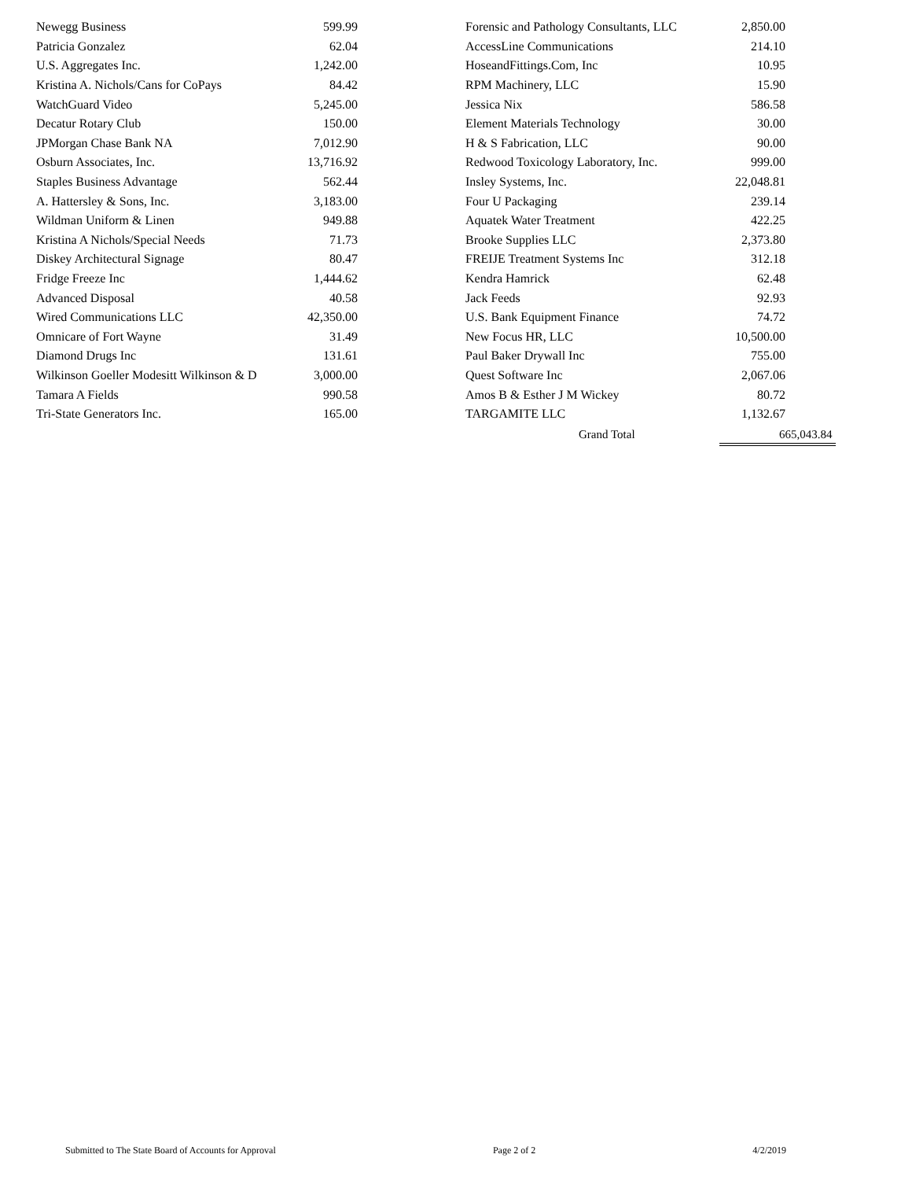| Newegg Business | 599.99 |
| Patricia Gonzalez | 62.04 |
| U.S. Aggregates Inc. | 1,242.00 |
| Kristina A. Nichols/Cans for CoPays | 84.42 |
| WatchGuard Video | 5,245.00 |
| Decatur Rotary Club | 150.00 |
| JPMorgan Chase Bank NA | 7,012.90 |
| Osburn Associates, Inc. | 13,716.92 |
| Staples Business Advantage | 562.44 |
| A. Hattersley & Sons, Inc. | 3,183.00 |
| Wildman Uniform & Linen | 949.88 |
| Kristina A Nichols/Special Needs | 71.73 |
| Diskey Architectural Signage | 80.47 |
| Fridge Freeze Inc | 1,444.62 |
| Advanced Disposal | 40.58 |
| Wired Communications LLC | 42,350.00 |
| Omnicare of Fort Wayne | 31.49 |
| Diamond Drugs Inc | 131.61 |
| Wilkinson Goeller Modesitt Wilkinson & D | 3,000.00 |
| Tamara A Fields | 990.58 |
| Tri-State Generators Inc. | 165.00 |
| Forensic and Pathology Consultants, LLC | 2,850.00 |
| AccessLine Communications | 214.10 |
| HoseandFittings.Com, Inc | 10.95 |
| RPM Machinery, LLC | 15.90 |
| Jessica Nix | 586.58 |
| Element Materials Technology | 30.00 |
| H & S Fabrication, LLC | 90.00 |
| Redwood Toxicology Laboratory, Inc. | 999.00 |
| Insley Systems, Inc. | 22,048.81 |
| Four U Packaging | 239.14 |
| Aquatek Water Treatment | 422.25 |
| Brooke Supplies LLC | 2,373.80 |
| FREIJE Treatment Systems Inc | 312.18 |
| Kendra Hamrick | 62.48 |
| Jack Feeds | 92.93 |
| U.S. Bank Equipment Finance | 74.72 |
| New Focus HR, LLC | 10,500.00 |
| Paul Baker Drywall Inc | 755.00 |
| Quest Software Inc | 2,067.06 |
| Amos B & Esther J M Wickey | 80.72 |
| TARGAMITE LLC | 1,132.67 |
Grand Total 665,043.84
Submitted to The State Board of Accounts for Approval Page 2 of 2 4/2/2019